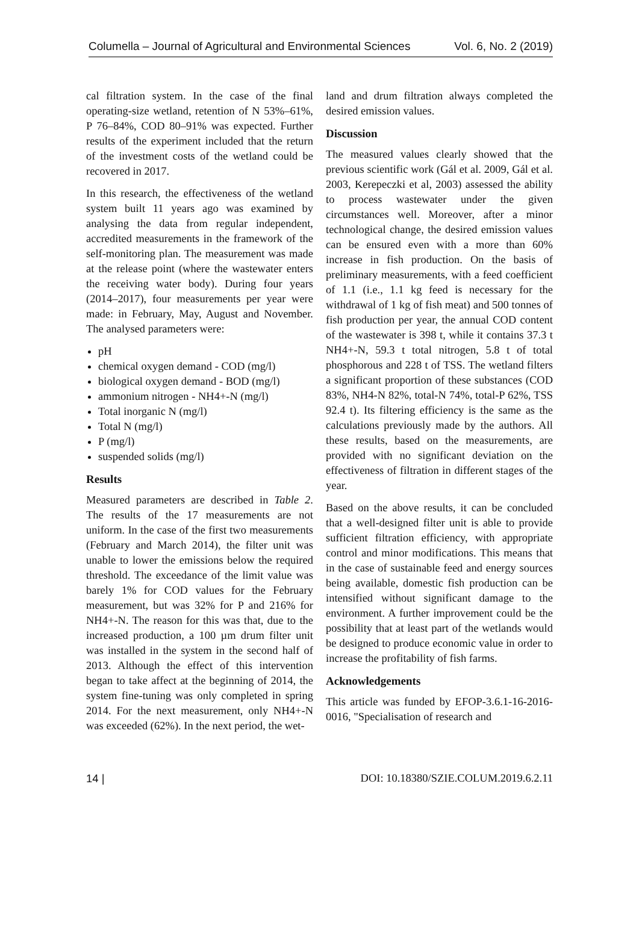Columella – Journal of Agricultural and Environmental Sciences Vol. 6, No. 2 (2019)
cal filtration system. In the case of the final operating-size wetland, retention of N 53%–61%, P 76–84%, COD 80–91% was expected. Further results of the experiment included that the return of the investment costs of the wetland could be recovered in 2017.
In this research, the effectiveness of the wetland system built 11 years ago was examined by analysing the data from regular independent, accredited measurements in the framework of the self-monitoring plan. The measurement was made at the release point (where the wastewater enters the receiving water body). During four years (2014–2017), four measurements per year were made: in February, May, August and November. The analysed parameters were:
pH
chemical oxygen demand - COD (mg/l)
biological oxygen demand - BOD (mg/l)
ammonium nitrogen - NH4+-N (mg/l)
Total inorganic N (mg/l)
Total N (mg/l)
P (mg/l)
suspended solids (mg/l)
Results
Measured parameters are described in Table 2. The results of the 17 measurements are not uniform. In the case of the first two measurements (February and March 2014), the filter unit was unable to lower the emissions below the required threshold. The exceedance of the limit value was barely 1% for COD values for the February measurement, but was 32% for P and 216% for NH4+-N. The reason for this was that, due to the increased production, a 100 µm drum filter unit was installed in the system in the second half of 2013. Although the effect of this intervention began to take affect at the beginning of 2014, the system fine-tuning was only completed in spring 2014. For the next measurement, only NH4+-N was exceeded (62%). In the next period, the wet-
land and drum filtration always completed the desired emission values.
Discussion
The measured values clearly showed that the previous scientific work (Gál et al. 2009, Gál et al. 2003, Kerepeczki et al, 2003) assessed the ability to process wastewater under the given circumstances well. Moreover, after a minor technological change, the desired emission values can be ensured even with a more than 60% increase in fish production. On the basis of preliminary measurements, with a feed coefficient of 1.1 (i.e., 1.1 kg feed is necessary for the withdrawal of 1 kg of fish meat) and 500 tonnes of fish production per year, the annual COD content of the wastewater is 398 t, while it contains 37.3 t NH4+-N, 59.3 t total nitrogen, 5.8 t of total phosphorous and 228 t of TSS. The wetland filters a significant proportion of these substances (COD 83%, NH4-N 82%, total-N 74%, total-P 62%, TSS 92.4 t). Its filtering efficiency is the same as the calculations previously made by the authors. All these results, based on the measurements, are provided with no significant deviation on the effectiveness of filtration in different stages of the year.
Based on the above results, it can be concluded that a well-designed filter unit is able to provide sufficient filtration efficiency, with appropriate control and minor modifications. This means that in the case of sustainable feed and energy sources being available, domestic fish production can be intensified without significant damage to the environment. A further improvement could be the possibility that at least part of the wetlands would be designed to produce economic value in order to increase the profitability of fish farms.
Acknowledgements
This article was funded by EFOP-3.6.1-16-2016-0016, "Specialisation of research and
14 | DOI: 10.18380/SZIE.COLUM.2019.6.2.11